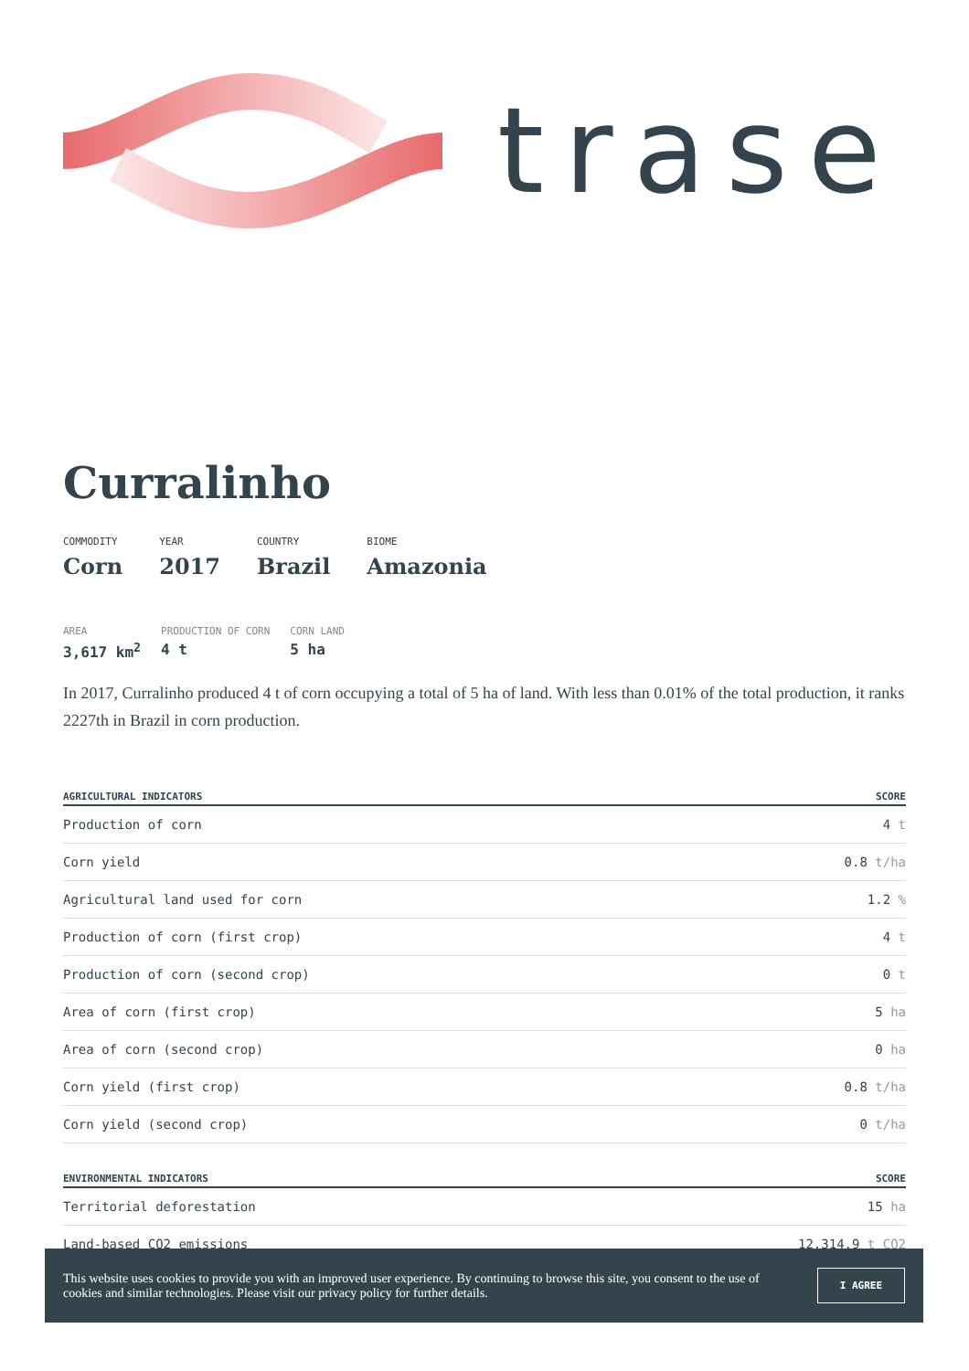trase
Curralinho
COMMODITY
Corn
YEAR
2017
COUNTRY
Brazil
BIOME
Amazonia
AREA
3,617 km<sup>2</sup>
PRODUCTION OF CORN
4 t
CORN LAND
5 ha
In 2017, Curralinho produced 4 t of corn occupying a total of 5 ha of land. With less than 0.01% of the total production, it ranks 2227th in Brazil in corn production.
| AGRICULTURAL INDICATORS | SCORE |
| --- | --- |
| Production of corn | 4 t |
| Corn yield | 0.8 t/ha |
| Agricultural land used for corn | 1.2 % |
| Production of corn (first crop) | 4 t |
| Production of corn (second crop) | 0 t |
| Area of corn (first crop) | 5 ha |
| Area of corn (second crop) | 0 ha |
| Corn yield (first crop) | 0.8 t/ha |
| Corn yield (second crop) | 0 t/ha |
| ENVIRONMENTAL INDICATORS | SCORE |
| --- | --- |
| Territorial deforestation | 15 ha |
| Land-based CO2 emissions | 12,314.9 t CO2 |
This website uses cookies to provide you with an improved user experience. By continuing to browse this site, you consent to the use of cookies and similar technologies. Please visit our privacy policy for further details.
I AGREE